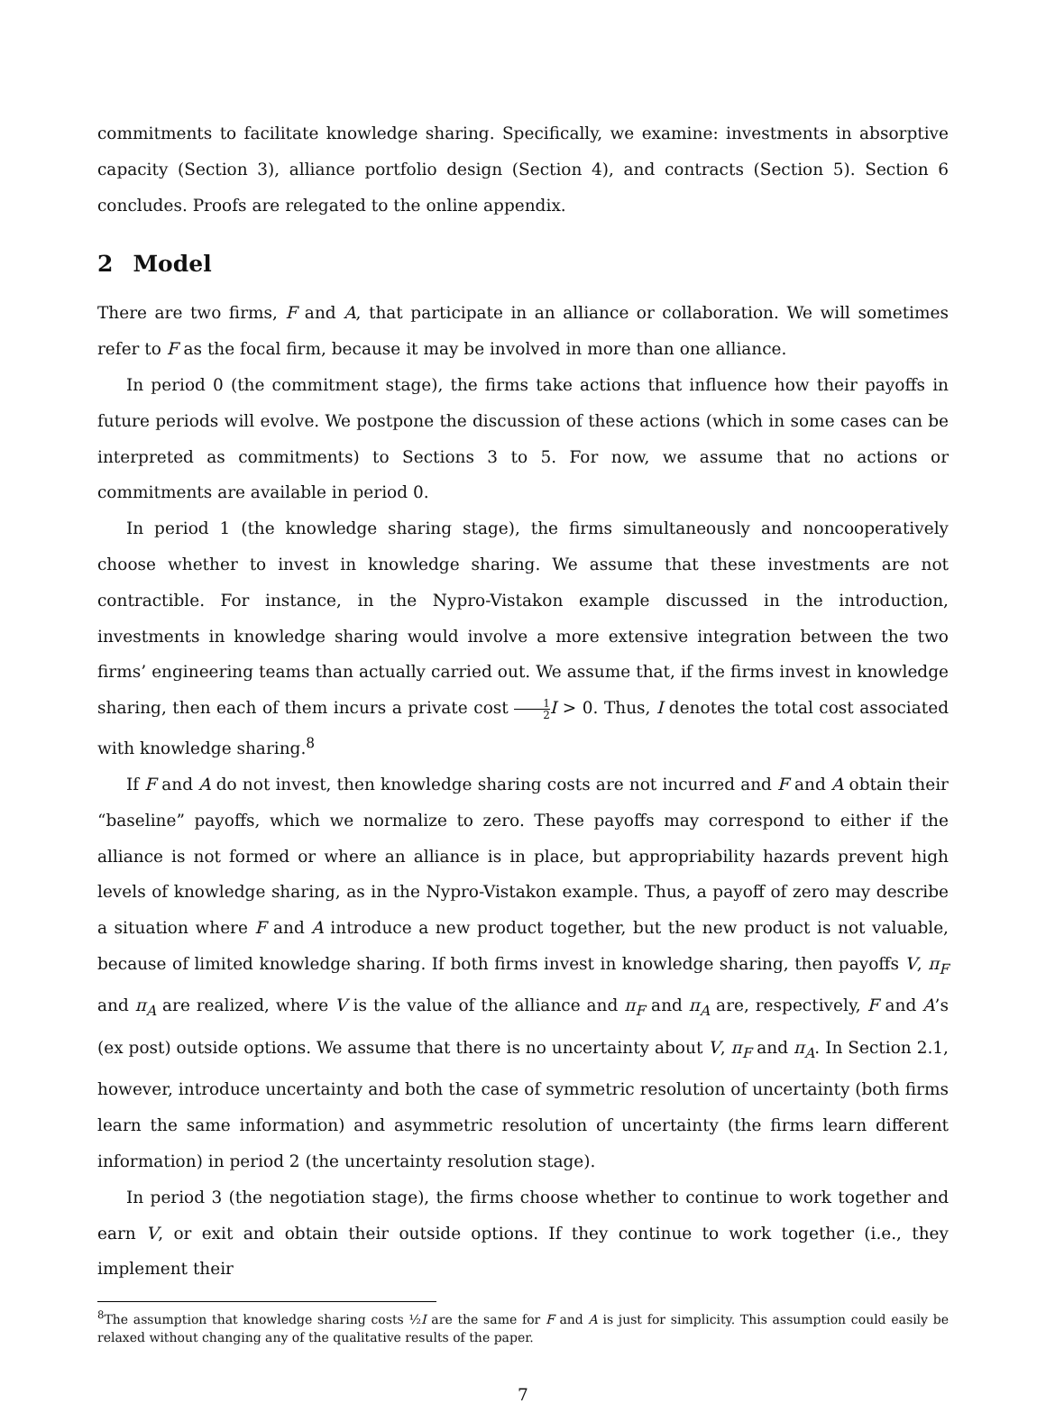commitments to facilitate knowledge sharing. Specifically, we examine: investments in absorptive capacity (Section 3), alliance portfolio design (Section 4), and contracts (Section 5). Section 6 concludes. Proofs are relegated to the online appendix.
2 Model
There are two firms, F and A, that participate in an alliance or collaboration. We will sometimes refer to F as the focal firm, because it may be involved in more than one alliance.
In period 0 (the commitment stage), the firms take actions that influence how their payoffs in future periods will evolve. We postpone the discussion of these actions (which in some cases can be interpreted as commitments) to Sections 3 to 5. For now, we assume that no actions or commitments are available in period 0.
In period 1 (the knowledge sharing stage), the firms simultaneously and noncooperatively choose whether to invest in knowledge sharing. We assume that these investments are not contractible. For instance, in the Nypro-Vistakon example discussed in the introduction, investments in knowledge sharing would involve a more extensive integration between the two firms’ engineering teams than actually carried out. We assume that, if the firms invest in knowledge sharing, then each of them incurs a private cost 1 2 I > 0. Thus, I denotes the total cost associated with knowledge sharing.<sup>8</sup>
If F and A do not invest, then knowledge sharing costs are not incurred and F and A obtain their “baseline” payoffs, which we normalize to zero. These payoffs may correspond to either if the alliance is not formed or where an alliance is in place, but appropriability hazards prevent high levels of knowledge sharing, as in the Nypro-Vistakon example. Thus, a payoff of zero may describe a situation where F and A introduce a new product together, but the new product is not valuable, because of limited knowledge sharing. If both firms invest in knowledge sharing, then payoffs V, π<sub>F</sub> and π<sub>A</sub> are realized, where V is the value of the alliance and π<sub>F</sub> and π<sub>A</sub> are, respectively, F and A’s (ex post) outside options. We assume that there is no uncertainty about V, π<sub>F</sub> and π<sub>A</sub>. In Section 2.1, however, introduce uncertainty and both the case of symmetric resolution of uncertainty (both firms learn the same information) and asymmetric resolution of uncertainty (the firms learn different information) in period 2 (the uncertainty resolution stage).
In period 3 (the negotiation stage), the firms choose whether to continue to work together and earn V, or exit and obtain their outside options. If they continue to work together (i.e., they implement their
<sup>8</sup> The assumption that knowledge sharing costs ½I are the same for F and A is just for simplicity. This assumption could easily be relaxed without changing any of the qualitative results of the paper.
7